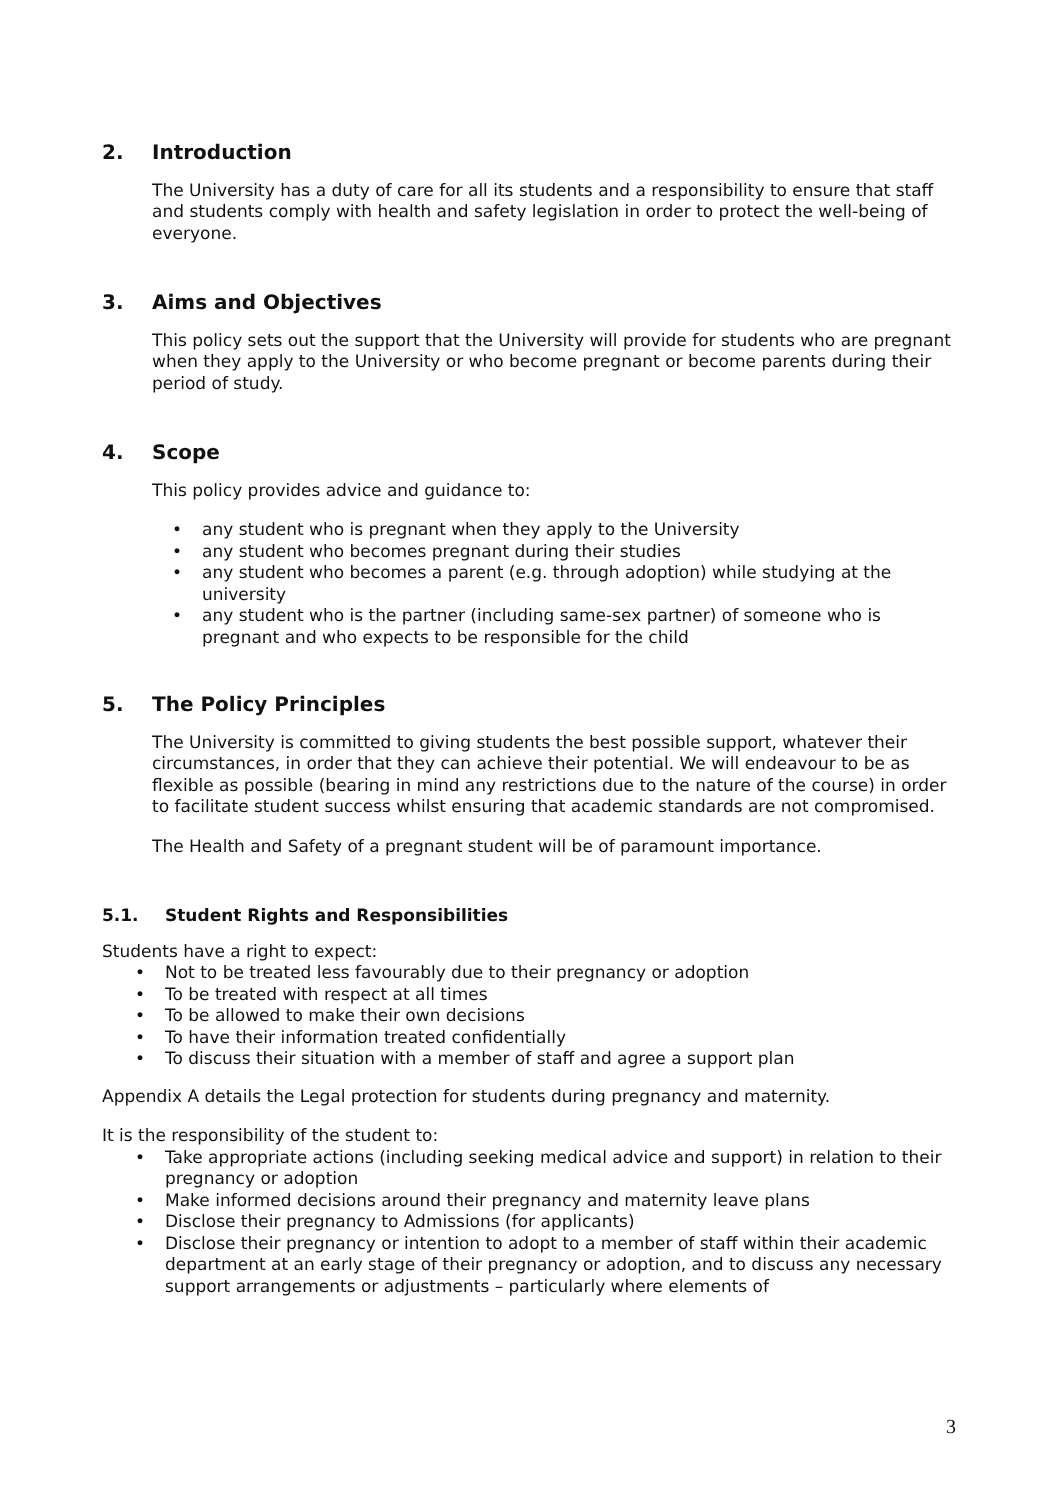2. Introduction
The University has a duty of care for all its students and a responsibility to ensure that staff and students comply with health and safety legislation in order to protect the well-being of everyone.
3. Aims and Objectives
This policy sets out the support that the University will provide for students who are pregnant when they apply to the University or who become pregnant or become parents during their period of study.
4. Scope
This policy provides advice and guidance to:
any student who is pregnant when they apply to the University
any student who becomes pregnant during their studies
any student who becomes a parent (e.g. through adoption) while studying at the university
any student who is the partner (including same-sex partner) of someone who is pregnant and who expects to be responsible for the child
5. The Policy Principles
The University is committed to giving students the best possible support, whatever their circumstances, in order that they can achieve their potential. We will endeavour to be as flexible as possible (bearing in mind any restrictions due to the nature of the course) in order to facilitate student success whilst ensuring that academic standards are not compromised.
The Health and Safety of a pregnant student will be of paramount importance.
5.1. Student Rights and Responsibilities
Students have a right to expect:
Not to be treated less favourably due to their pregnancy or adoption
To be treated with respect at all times
To be allowed to make their own decisions
To have their information treated confidentially
To discuss their situation with a member of staff and agree a support plan
Appendix A details the Legal protection for students during pregnancy and maternity.
It is the responsibility of the student to:
Take appropriate actions (including seeking medical advice and support) in relation to their pregnancy or adoption
Make informed decisions around their pregnancy and maternity leave plans
Disclose their pregnancy to Admissions (for applicants)
Disclose their pregnancy or intention to adopt to a member of staff within their academic department at an early stage of their pregnancy or adoption, and to discuss any necessary support arrangements or adjustments – particularly where elements of
3